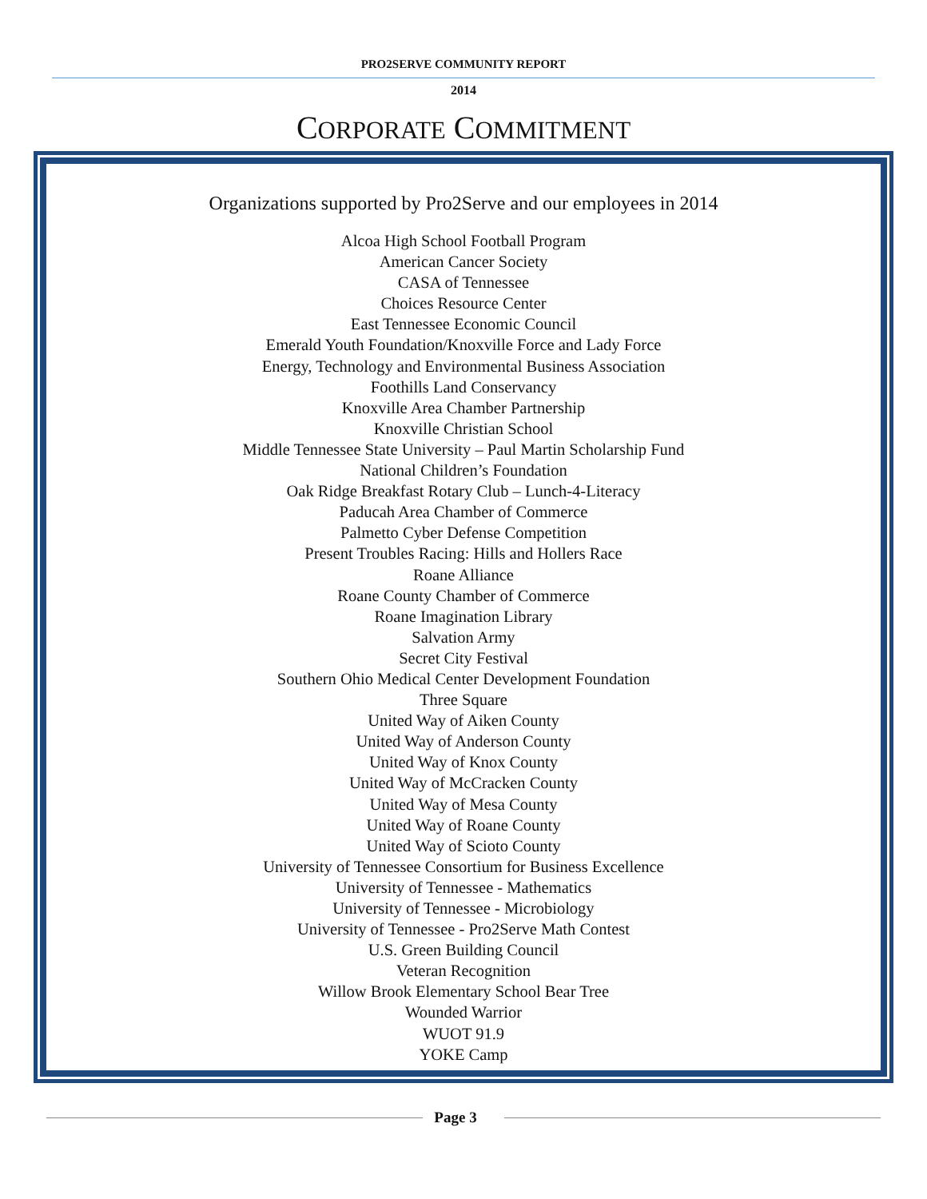PRO2SERVE COMMUNITY REPORT
2014
CORPORATE COMMITMENT
Organizations supported by Pro2Serve and our employees in 2014
Alcoa High School Football Program
American Cancer Society
CASA of Tennessee
Choices Resource Center
East Tennessee Economic Council
Emerald Youth Foundation/Knoxville Force and Lady Force
Energy, Technology and Environmental Business Association
Foothills Land Conservancy
Knoxville Area Chamber Partnership
Knoxville Christian School
Middle Tennessee State University – Paul Martin Scholarship Fund
National Children’s Foundation
Oak Ridge Breakfast Rotary Club – Lunch-4-Literacy
Paducah Area Chamber of Commerce
Palmetto Cyber Defense Competition
Present Troubles Racing: Hills and Hollers Race
Roane Alliance
Roane County Chamber of Commerce
Roane Imagination Library
Salvation Army
Secret City Festival
Southern Ohio Medical Center Development Foundation
Three Square
United Way of Aiken County
United Way of Anderson County
United Way of Knox County
United Way of McCracken County
United Way of Mesa County
United Way of Roane County
United Way of Scioto County
University of Tennessee Consortium for Business Excellence
University of Tennessee - Mathematics
University of Tennessee - Microbiology
University of Tennessee - Pro2Serve Math Contest
U.S. Green Building Council
Veteran Recognition
Willow Brook Elementary School Bear Tree
Wounded Warrior
WUOT 91.9
YOKE Camp
Page 3